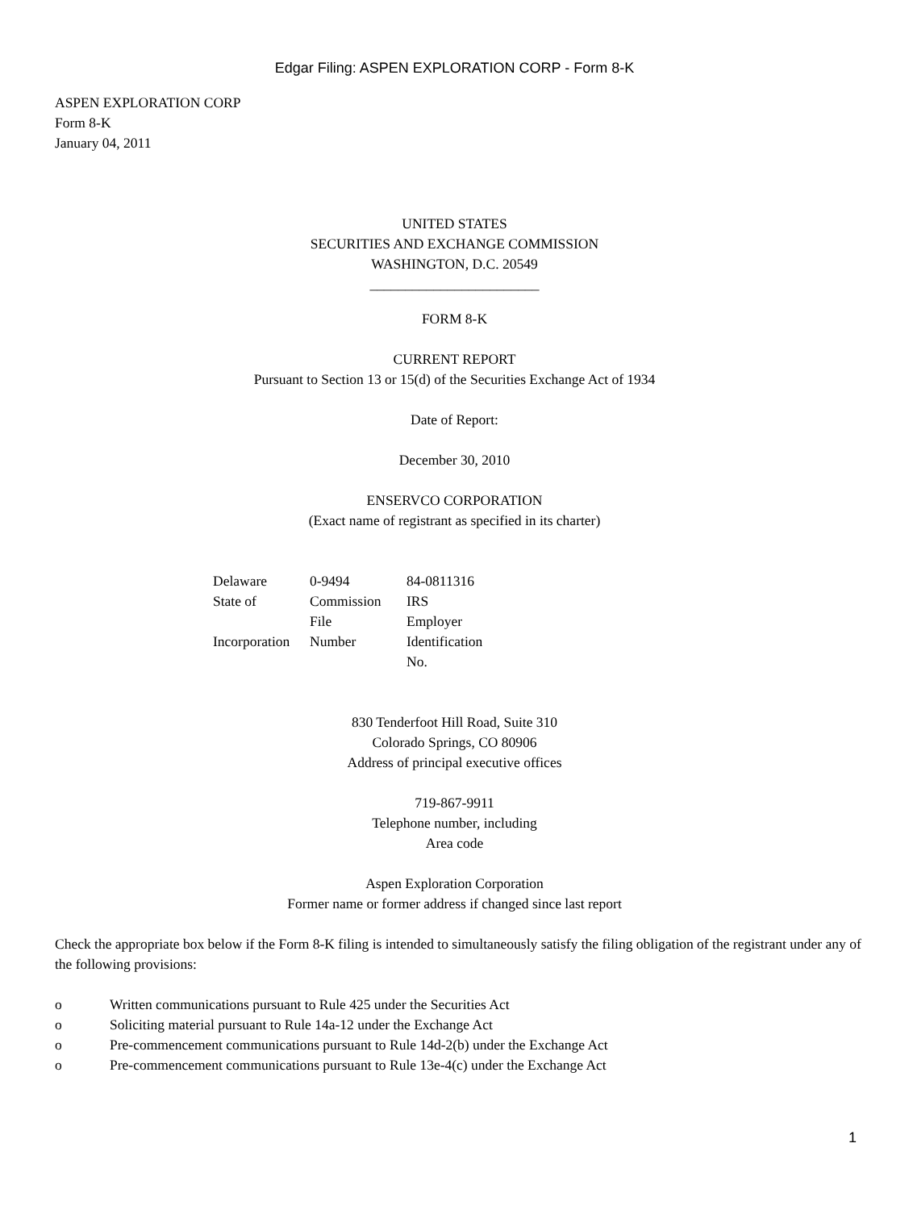Edgar Filing: ASPEN EXPLORATION CORP - Form 8-K
ASPEN EXPLORATION CORP
Form 8-K
January 04, 2011
UNITED STATES
SECURITIES AND EXCHANGE COMMISSION
WASHINGTON, D.C. 20549
________________________
FORM 8-K
CURRENT REPORT
Pursuant to Section 13 or 15(d) of the Securities Exchange Act of 1934
Date of Report:
December 30, 2010
ENSERVCO CORPORATION
(Exact name of registrant as specified in its charter)
| Delaware | 0-9494 | 84-0811316 |
| State of Incorporation | Commission File Number | IRS Employer Identification No. |
830 Tenderfoot Hill Road, Suite 310
Colorado Springs, CO 80906
Address of principal executive offices
719-867-9911
Telephone number, including
Area code
Aspen Exploration Corporation
Former name or former address if changed since last report
Check the appropriate box below if the Form 8-K filing is intended to simultaneously satisfy the filing obligation of the registrant under any of the following provisions:
o Written communications pursuant to Rule 425 under the Securities Act
o Soliciting material pursuant to Rule 14a-12 under the Exchange Act
o Pre-commencement communications pursuant to Rule 14d-2(b) under the Exchange Act
o Pre-commencement communications pursuant to Rule 13e-4(c) under the Exchange Act
1